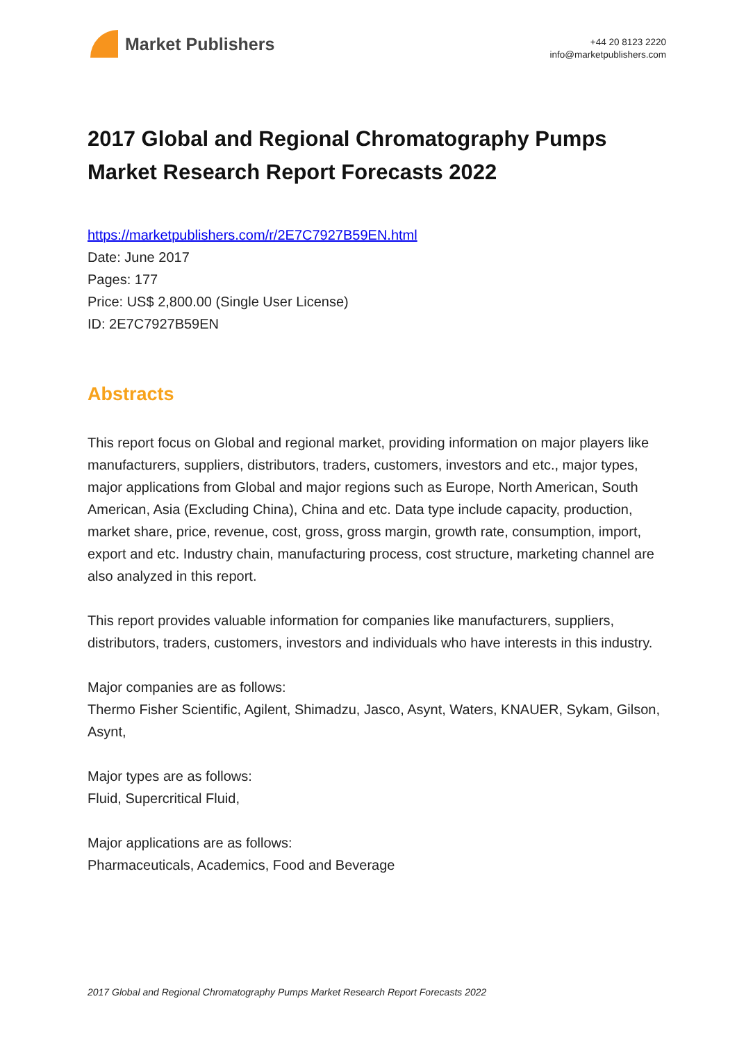Market Publishers
+44 20 8123 2220
info@marketpublishers.com
2017 Global and Regional Chromatography Pumps Market Research Report Forecasts 2022
https://marketpublishers.com/r/2E7C7927B59EN.html
Date: June 2017
Pages: 177
Price: US$ 2,800.00 (Single User License)
ID: 2E7C7927B59EN
Abstracts
This report focus on Global and regional market, providing information on major players like manufacturers, suppliers, distributors, traders, customers, investors and etc., major types, major applications from Global and major regions such as Europe, North American, South American, Asia (Excluding China), China and etc. Data type include capacity, production, market share, price, revenue, cost, gross, gross margin, growth rate, consumption, import, export and etc. Industry chain, manufacturing process, cost structure, marketing channel are also analyzed in this report.
This report provides valuable information for companies like manufacturers, suppliers, distributors, traders, customers, investors and individuals who have interests in this industry.
Major companies are as follows:
Thermo Fisher Scientific, Agilent, Shimadzu, Jasco, Asynt, Waters, KNAUER, Sykam, Gilson, Asynt,
Major types are as follows:
Fluid, Supercritical Fluid,
Major applications are as follows:
Pharmaceuticals, Academics, Food and Beverage
2017 Global and Regional Chromatography Pumps Market Research Report Forecasts 2022